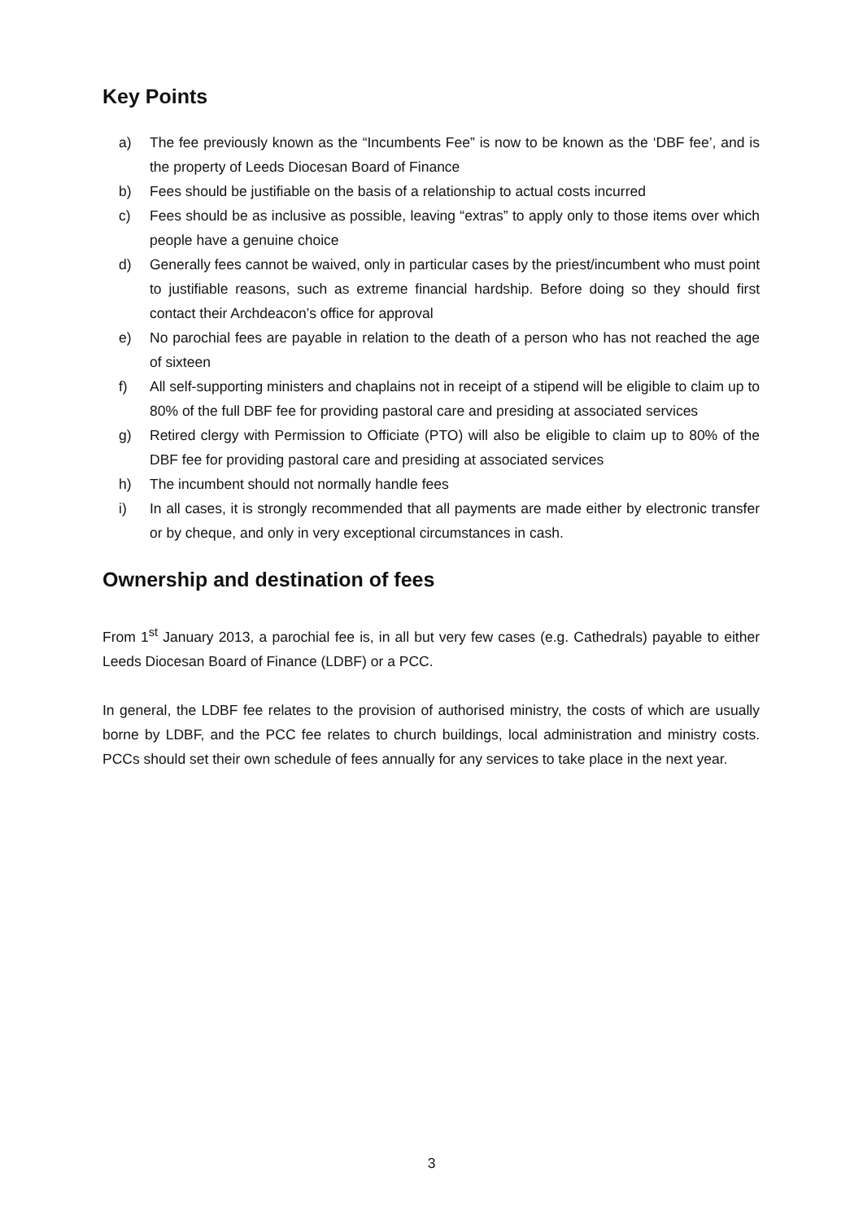Key Points
a) The fee previously known as the “Incumbents Fee” is now to be known as the ‘DBF fee’, and is the property of Leeds Diocesan Board of Finance
b) Fees should be justifiable on the basis of a relationship to actual costs incurred
c) Fees should be as inclusive as possible, leaving “extras” to apply only to those items over which people have a genuine choice
d) Generally fees cannot be waived, only in particular cases by the priest/incumbent who must point to justifiable reasons, such as extreme financial hardship. Before doing so they should first contact their Archdeacon’s office for approval
e) No parochial fees are payable in relation to the death of a person who has not reached the age of sixteen
f) All self-supporting ministers and chaplains not in receipt of a stipend will be eligible to claim up to 80% of the full DBF fee for providing pastoral care and presiding at associated services
g) Retired clergy with Permission to Officiate (PTO) will also be eligible to claim up to 80% of the DBF fee for providing pastoral care and presiding at associated services
h) The incumbent should not normally handle fees
i) In all cases, it is strongly recommended that all payments are made either by electronic transfer or by cheque, and only in very exceptional circumstances in cash.
Ownership and destination of fees
From 1<sup>st</sup> January 2013, a parochial fee is, in all but very few cases (e.g. Cathedrals) payable to either Leeds Diocesan Board of Finance (LDBF) or a PCC.
In general, the LDBF fee relates to the provision of authorised ministry, the costs of which are usually borne by LDBF, and the PCC fee relates to church buildings, local administration and ministry costs. PCCs should set their own schedule of fees annually for any services to take place in the next year.
3